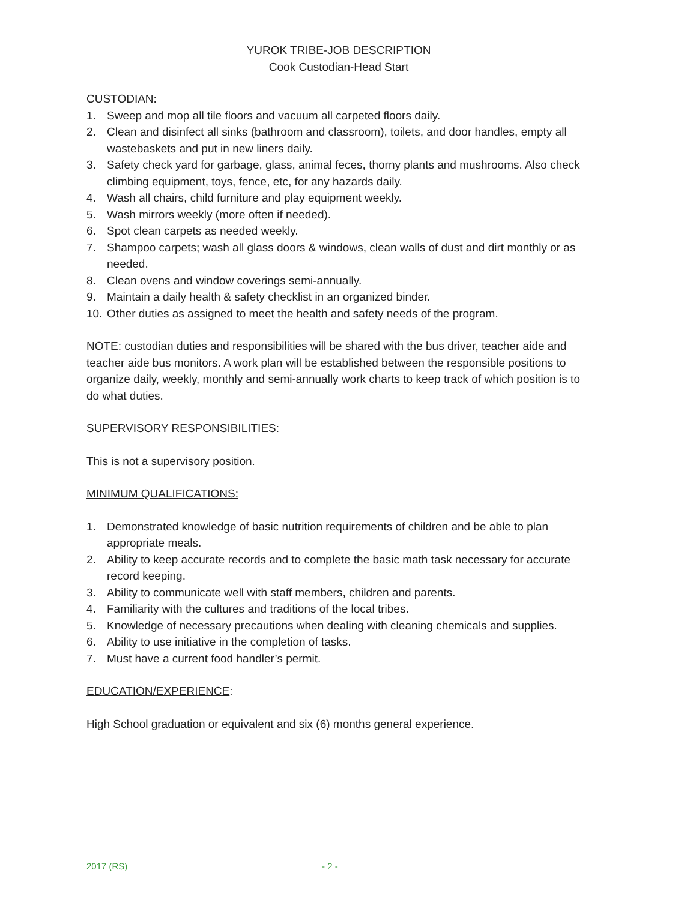YUROK TRIBE-JOB DESCRIPTION
Cook Custodian-Head Start
CUSTODIAN:
1. Sweep and mop all tile floors and vacuum all carpeted floors daily.
2. Clean and disinfect all sinks (bathroom and classroom), toilets, and door handles, empty all wastebaskets and put in new liners daily.
3. Safety check yard for garbage, glass, animal feces, thorny plants and mushrooms. Also check climbing equipment, toys, fence, etc, for any hazards daily.
4. Wash all chairs, child furniture and play equipment weekly.
5. Wash mirrors weekly (more often if needed).
6. Spot clean carpets as needed weekly.
7. Shampoo carpets; wash all glass doors & windows, clean walls of dust and dirt monthly or as needed.
8. Clean ovens and window coverings semi-annually.
9. Maintain a daily health & safety checklist in an organized binder.
10. Other duties as assigned to meet the health and safety needs of the program.
NOTE: custodian duties and responsibilities will be shared with the bus driver, teacher aide and teacher aide bus monitors. A work plan will be established between the responsible positions to organize daily, weekly, monthly and semi-annually work charts to keep track of which position is to do what duties.
SUPERVISORY RESPONSIBILITIES:
This is not a supervisory position.
MINIMUM QUALIFICATIONS:
1. Demonstrated knowledge of basic nutrition requirements of children and be able to plan appropriate meals.
2. Ability to keep accurate records and to complete the basic math task necessary for accurate record keeping.
3. Ability to communicate well with staff members, children and parents.
4. Familiarity with the cultures and traditions of the local tribes.
5. Knowledge of necessary precautions when dealing with cleaning chemicals and supplies.
6. Ability to use initiative in the completion of tasks.
7. Must have a current food handler’s permit.
EDUCATION/EXPERIENCE:
High School graduation or equivalent and six (6) months general experience.
2017 (RS) - 2 -